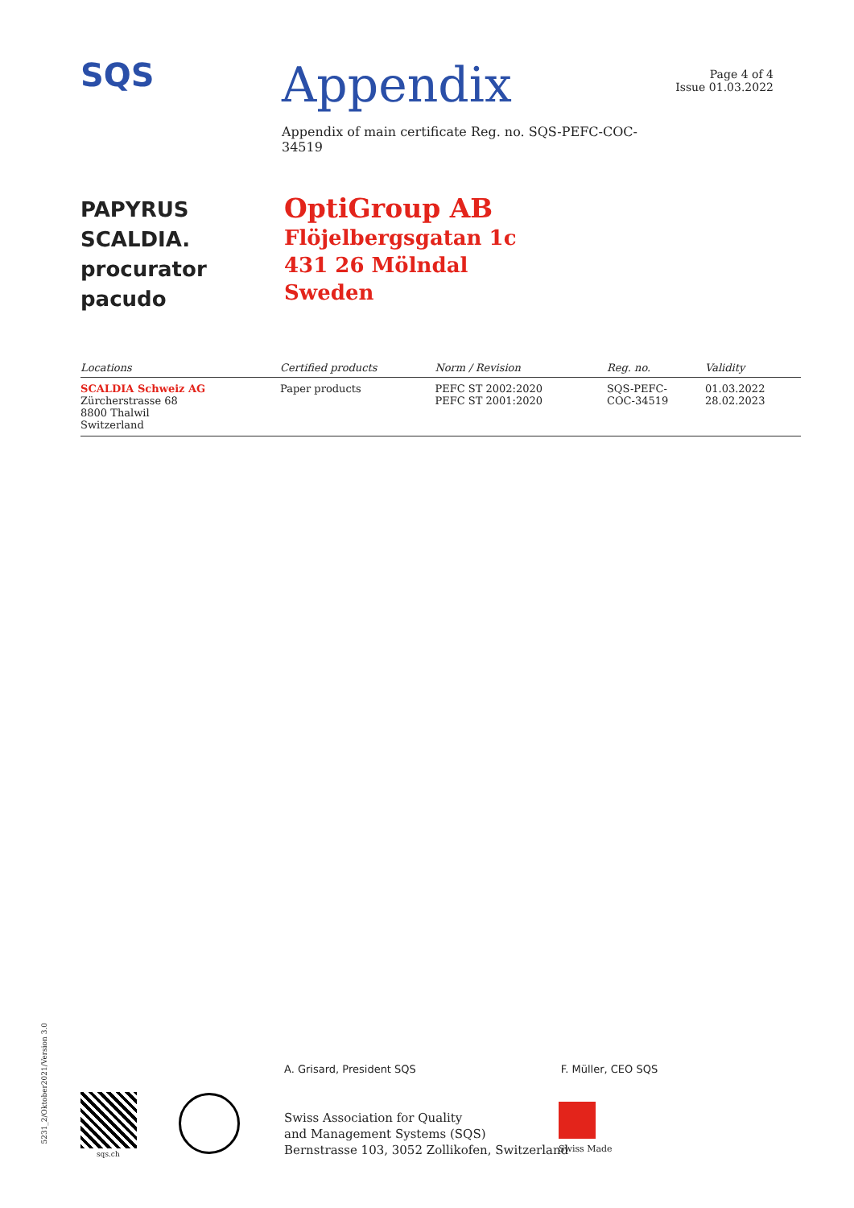SQS
Appendix
Appendix of main certificate Reg. no. SQS-PEFC-COC-34519
Page 4 of 4
Issue 01.03.2022
PAPYRUS
SCALDIA.
procurator
pacudo
OptiGroup AB
Flöjelbergsgatan 1c
431 26 Mölndal
Sweden
| Locations | Certified products | Norm / Revision | Reg. no. | Validity |
| --- | --- | --- | --- | --- |
| SCALDIA Schweiz AG Zürcherstrasse 68 8800 Thalwil Switzerland | Paper products | PEFC ST 2002:2020 PEFC ST 2001:2020 | SQS-PEFC- COC-34519 | 01.03.2022 28.02.2023 |
A. Grisard, President SQS F. Müller, CEO SQS
Swiss Association for Quality
and Management Systems (SQS)
Bernstrasse 103, 3052 Zollikofen, Switzerland
5231_2/Oktober2021/Version 3.0
sqs.ch
Swiss Made